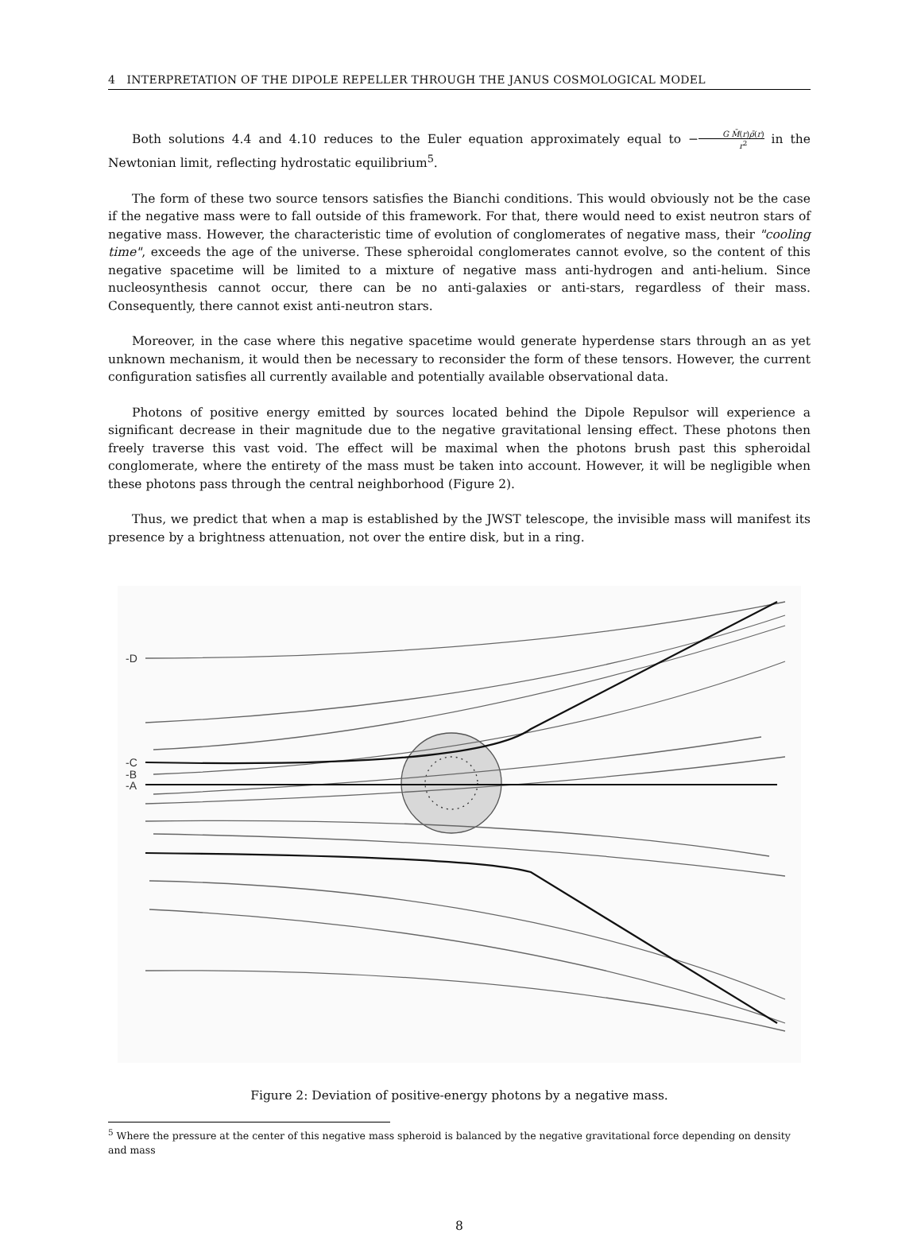4 INTERPRETATION OF THE DIPOLE REPELLER THROUGH THE JANUS COSMOLOGICAL MODEL
Both solutions 4.4 and 4.10 reduces to the Euler equation approximately equal to −G M̄(r)ρ̄(r) r<sup>2</sup> in the Newtonian limit, reflecting hydrostatic equilibrium<sup>5</sup>.
The form of these two source tensors satisfies the Bianchi conditions. This would obviously not be the case if the negative mass were to fall outside of this framework. For that, there would need to exist neutron stars of negative mass. However, the characteristic time of evolution of conglomerates of negative mass, their "cooling time", exceeds the age of the universe. These spheroidal conglomerates cannot evolve, so the content of this negative spacetime will be limited to a mixture of negative mass anti-hydrogen and anti-helium. Since nucleosynthesis cannot occur, there can be no anti-galaxies or anti-stars, regardless of their mass. Consequently, there cannot exist anti-neutron stars.
Moreover, in the case where this negative spacetime would generate hyperdense stars through an as yet unknown mechanism, it would then be necessary to reconsider the form of these tensors. However, the current configuration satisfies all currently available and potentially available observational data.
Photons of positive energy emitted by sources located behind the Dipole Repulsor will experience a significant decrease in their magnitude due to the negative gravitational lensing effect. These photons then freely traverse this vast void. The effect will be maximal when the photons brush past this spheroidal conglomerate, where the entirety of the mass must be taken into account. However, it will be negligible when these photons pass through the central neighborhood (Figure 2).
Thus, we predict that when a map is established by the JWST telescope, the invisible mass will manifest its presence by a brightness attenuation, not over the entire disk, but in a ring.
-D
-C
-B
-A
Figure 2: Deviation of positive-energy photons by a negative mass.
<sup>5</sup> Where the pressure at the center of this negative mass spheroid is balanced by the negative gravitational force depending on density and mass
8